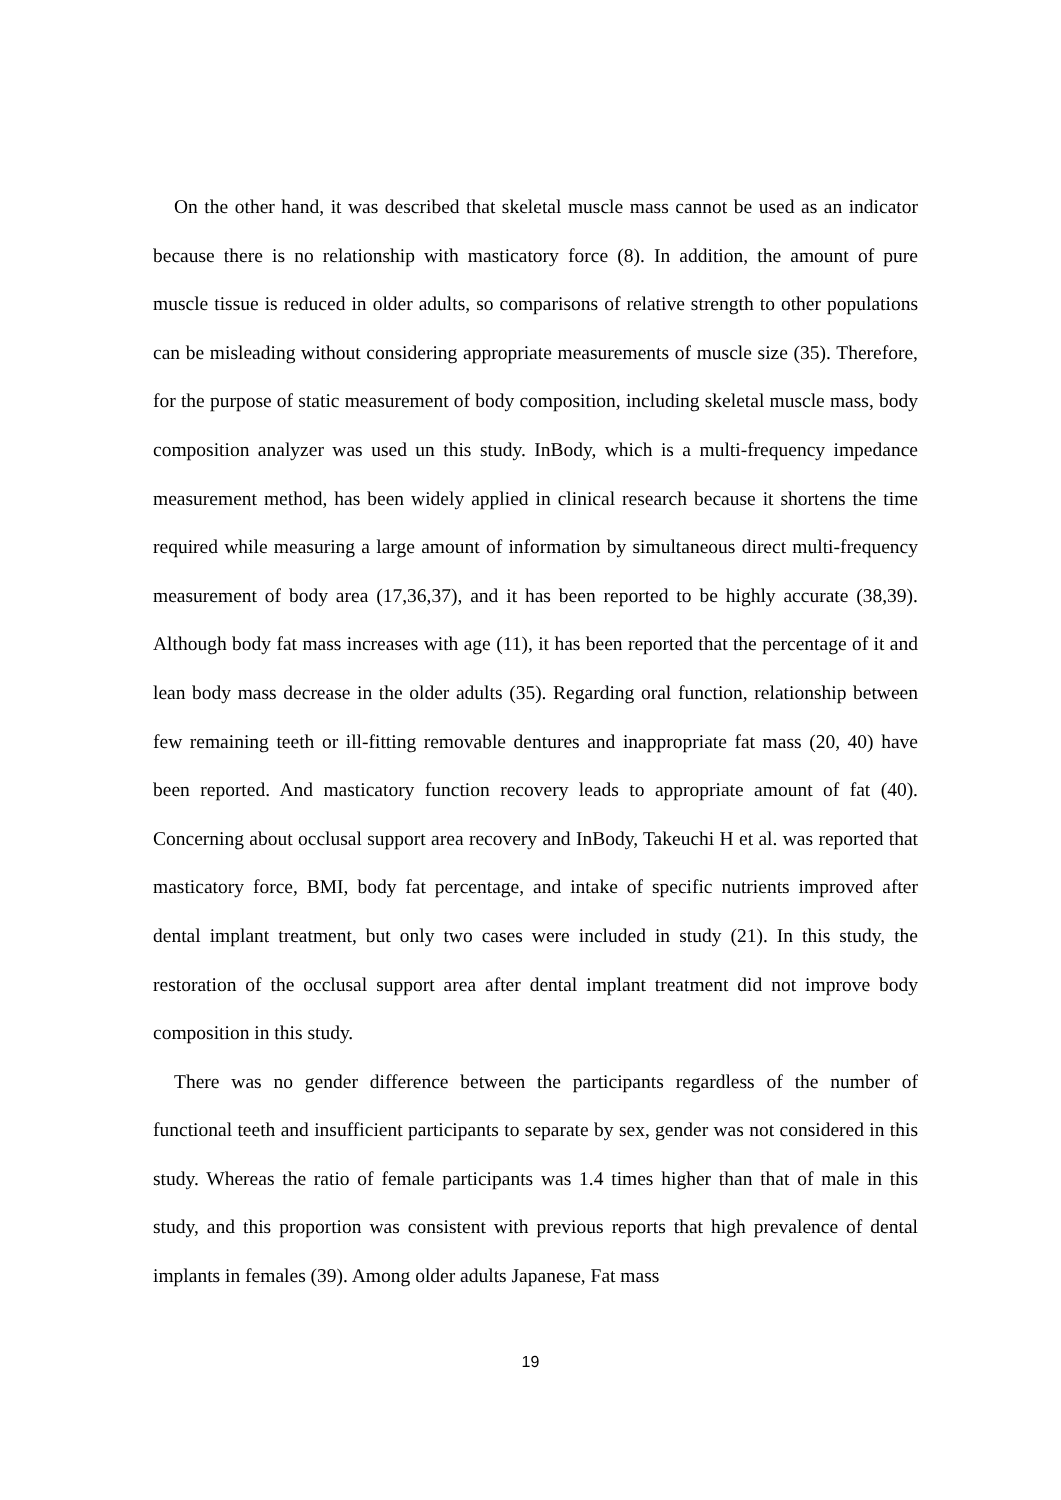On the other hand, it was described that skeletal muscle mass cannot be used as an indicator because there is no relationship with masticatory force (8). In addition, the amount of pure muscle tissue is reduced in older adults, so comparisons of relative strength to other populations can be misleading without considering appropriate measurements of muscle size (35). Therefore, for the purpose of static measurement of body composition, including skeletal muscle mass, body composition analyzer was used un this study. InBody, which is a multi-frequency impedance measurement method, has been widely applied in clinical research because it shortens the time required while measuring a large amount of information by simultaneous direct multi-frequency measurement of body area (17,36,37), and it has been reported to be highly accurate (38,39). Although body fat mass increases with age (11), it has been reported that the percentage of it and lean body mass decrease in the older adults (35). Regarding oral function, relationship between few remaining teeth or ill-fitting removable dentures and inappropriate fat mass (20, 40) have been reported. And masticatory function recovery leads to appropriate amount of fat (40). Concerning about occlusal support area recovery and InBody, Takeuchi H et al. was reported that masticatory force, BMI, body fat percentage, and intake of specific nutrients improved after dental implant treatment, but only two cases were included in study (21). In this study, the restoration of the occlusal support area after dental implant treatment did not improve body composition in this study.
There was no gender difference between the participants regardless of the number of functional teeth and insufficient participants to separate by sex, gender was not considered in this study. Whereas the ratio of female participants was 1.4 times higher than that of male in this study, and this proportion was consistent with previous reports that high prevalence of dental implants in females (39). Among older adults Japanese, Fat mass
19